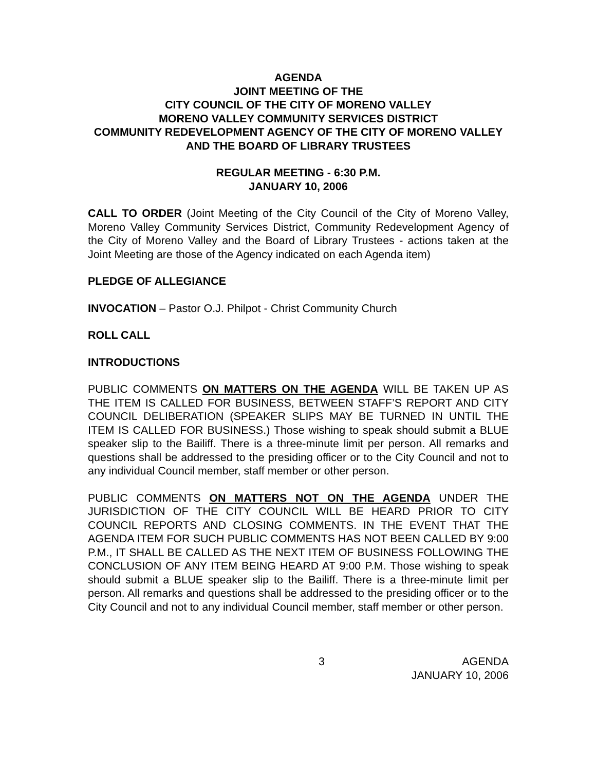AGENDA
JOINT MEETING OF THE
CITY COUNCIL OF THE CITY OF MORENO VALLEY
MORENO VALLEY COMMUNITY SERVICES DISTRICT
COMMUNITY REDEVELOPMENT AGENCY OF THE CITY OF MORENO VALLEY AND THE BOARD OF LIBRARY TRUSTEES
REGULAR MEETING - 6:30 P.M.
JANUARY 10, 2006
CALL TO ORDER (Joint Meeting of the City Council of the City of Moreno Valley, Moreno Valley Community Services District, Community Redevelopment Agency of the City of Moreno Valley and the Board of Library Trustees - actions taken at the Joint Meeting are those of the Agency indicated on each Agenda item)
PLEDGE OF ALLEGIANCE
INVOCATION – Pastor O.J. Philpot - Christ Community Church
ROLL CALL
INTRODUCTIONS
PUBLIC COMMENTS ON MATTERS ON THE AGENDA WILL BE TAKEN UP AS THE ITEM IS CALLED FOR BUSINESS, BETWEEN STAFF’S REPORT AND CITY COUNCIL DELIBERATION (SPEAKER SLIPS MAY BE TURNED IN UNTIL THE ITEM IS CALLED FOR BUSINESS.) Those wishing to speak should submit a BLUE speaker slip to the Bailiff. There is a three-minute limit per person. All remarks and questions shall be addressed to the presiding officer or to the City Council and not to any individual Council member, staff member or other person.
PUBLIC COMMENTS ON MATTERS NOT ON THE AGENDA UNDER THE JURISDICTION OF THE CITY COUNCIL WILL BE HEARD PRIOR TO CITY COUNCIL REPORTS AND CLOSING COMMENTS. IN THE EVENT THAT THE AGENDA ITEM FOR SUCH PUBLIC COMMENTS HAS NOT BEEN CALLED BY 9:00 P.M., IT SHALL BE CALLED AS THE NEXT ITEM OF BUSINESS FOLLOWING THE CONCLUSION OF ANY ITEM BEING HEARD AT 9:00 P.M. Those wishing to speak should submit a BLUE speaker slip to the Bailiff. There is a three-minute limit per person. All remarks and questions shall be addressed to the presiding officer or to the City Council and not to any individual Council member, staff member or other person.
3 AGENDA
JANUARY 10, 2006